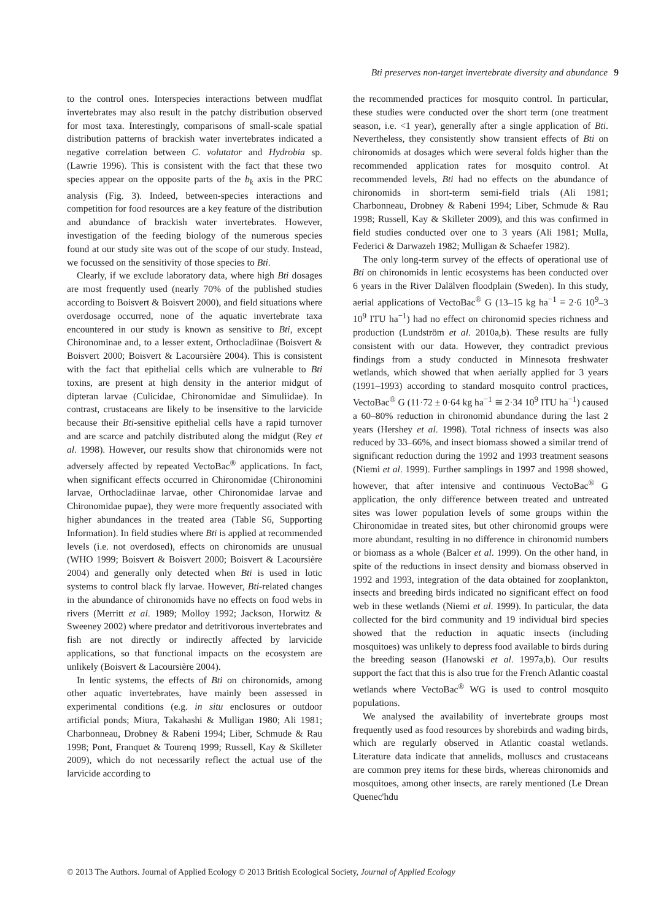Bti preserves non-target invertebrate diversity and abundance 9
to the control ones. Interspecies interactions between mudflat invertebrates may also result in the patchy distribution observed for most taxa. Interestingly, comparisons of small-scale spatial distribution patterns of brackish water invertebrates indicated a negative correlation between C. volutator and Hydrobia sp. (Lawrie 1996). This is consistent with the fact that these two species appear on the opposite parts of the b<sub>k</sub> axis in the PRC analysis (Fig. 3). Indeed, between-species interactions and competition for food resources are a key feature of the distribution and abundance of brackish water invertebrates. However, investigation of the feeding biology of the numerous species found at our study site was out of the scope of our study. Instead, we focussed on the sensitivity of those species to Bti.
Clearly, if we exclude laboratory data, where high Bti dosages are most frequently used (nearly 70% of the published studies according to Boisvert & Boisvert 2000), and field situations where overdosage occurred, none of the aquatic invertebrate taxa encountered in our study is known as sensitive to Bti, except Chironominae and, to a lesser extent, Orthocladiinae (Boisvert & Boisvert 2000; Boisvert & Lacoursière 2004). This is consistent with the fact that epithelial cells which are vulnerable to Bti toxins, are present at high density in the anterior midgut of dipteran larvae (Culicidae, Chironomidae and Simuliidae). In contrast, crustaceans are likely to be insensitive to the larvicide because their Bti-sensitive epithelial cells have a rapid turnover and are scarce and patchily distributed along the midgut (Rey et al. 1998). However, our results show that chironomids were not adversely affected by repeated VectoBac<sup>®</sup> applications. In fact, when significant effects occurred in Chironomidae (Chironomini larvae, Orthocladiinae larvae, other Chironomidae larvae and Chironomidae pupae), they were more frequently associated with higher abundances in the treated area (Table S6, Supporting Information). In field studies where Bti is applied at recommended levels (i.e. not overdosed), effects on chironomids are unusual (WHO 1999; Boisvert & Boisvert 2000; Boisvert & Lacoursière 2004) and generally only detected when Bti is used in lotic systems to control black fly larvae. However, Bti-related changes in the abundance of chironomids have no effects on food webs in rivers (Merritt et al. 1989; Molloy 1992; Jackson, Horwitz & Sweeney 2002) where predator and detritivorous invertebrates and fish are not directly or indirectly affected by larvicide applications, so that functional impacts on the ecosystem are unlikely (Boisvert & Lacoursière 2004).
In lentic systems, the effects of Bti on chironomids, among other aquatic invertebrates, have mainly been assessed in experimental conditions (e.g. in situ enclosures or outdoor artificial ponds; Miura, Takahashi & Mulligan 1980; Ali 1981; Charbonneau, Drobney & Rabeni 1994; Liber, Schmude & Rau 1998; Pont, Franquet & Tourenq 1999; Russell, Kay & Skilleter 2009), which do not necessarily reflect the actual use of the larvicide according to
the recommended practices for mosquito control. In particular, these studies were conducted over the short term (one treatment season, i.e. <1 year), generally after a single application of Bti. Nevertheless, they consistently show transient effects of Bti on chironomids at dosages which were several folds higher than the recommended application rates for mosquito control. At recommended levels, Bti had no effects on the abundance of chironomids in short-term semi-field trials (Ali 1981; Charbonneau, Drobney & Rabeni 1994; Liber, Schmude & Rau 1998; Russell, Kay & Skilleter 2009), and this was confirmed in field studies conducted over one to 3 years (Ali 1981; Mulla, Federici & Darwazeh 1982; Mulligan & Schaefer 1982).
The only long-term survey of the effects of operational use of Bti on chironomids in lentic ecosystems has been conducted over 6 years in the River Dalälven floodplain (Sweden). In this study, aerial applications of VectoBac<sup>®</sup> G (13–15 kg ha<sup>−1</sup> ≡ 2·6 10<sup>9</sup>–3 10<sup>9</sup> ITU ha<sup>−1</sup>) had no effect on chironomid species richness and production (Lundström et al. 2010a,b). These results are fully consistent with our data. However, they contradict previous findings from a study conducted in Minnesota freshwater wetlands, which showed that when aerially applied for 3 years (1991–1993) according to standard mosquito control practices, VectoBac<sup>®</sup> G (11·72 ± 0·64 kg ha<sup>−1</sup> ≅ 2·34 10<sup>9</sup> ITU ha<sup>−1</sup>) caused a 60–80% reduction in chironomid abundance during the last 2 years (Hershey et al. 1998). Total richness of insects was also reduced by 33–66%, and insect biomass showed a similar trend of significant reduction during the 1992 and 1993 treatment seasons (Niemi et al. 1999). Further samplings in 1997 and 1998 showed, however, that after intensive and continuous VectoBac<sup>®</sup> G application, the only difference between treated and untreated sites was lower population levels of some groups within the Chironomidae in treated sites, but other chironomid groups were more abundant, resulting in no difference in chironomid numbers or biomass as a whole (Balcer et al. 1999). On the other hand, in spite of the reductions in insect density and biomass observed in 1992 and 1993, integration of the data obtained for zooplankton, insects and breeding birds indicated no significant effect on food web in these wetlands (Niemi et al. 1999). In particular, the data collected for the bird community and 19 individual bird species showed that the reduction in aquatic insects (including mosquitoes) was unlikely to depress food available to birds during the breeding season (Hanowski et al. 1997a,b). Our results support the fact that this is also true for the French Atlantic coastal wetlands where VectoBac<sup>®</sup> WG is used to control mosquito populations.
We analysed the availability of invertebrate groups most frequently used as food resources by shorebirds and wading birds, which are regularly observed in Atlantic coastal wetlands. Literature data indicate that annelids, molluscs and crustaceans are common prey items for these birds, whereas chironomids and mosquitoes, among other insects, are rarely mentioned (Le Drean Quenec'hdu
© 2013 The Authors. Journal of Applied Ecology © 2013 British Ecological Society, Journal of Applied Ecology